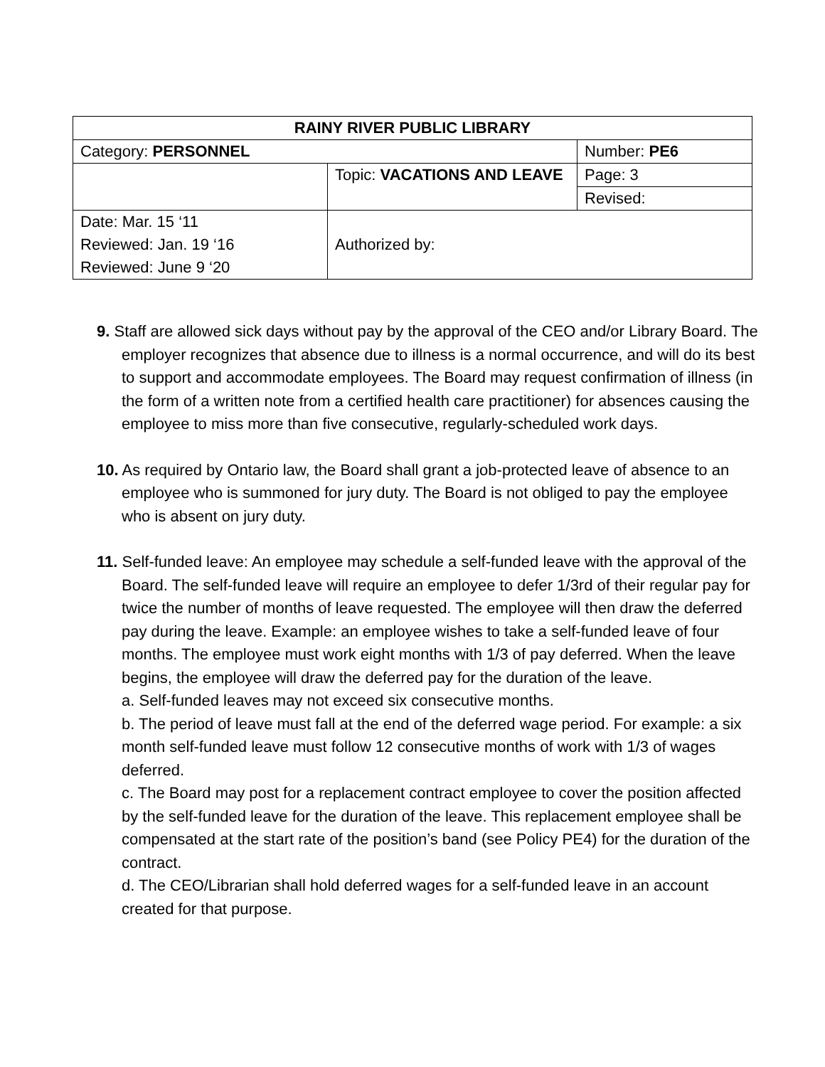| RAINY RIVER PUBLIC LIBRARY | | |
| Category: PERSONNEL | | Number: PE6 |
| | Topic: VACATIONS AND LEAVE | Page: 3 |
| | | Revised: |
| Date: Mar. 15 ‘11 Reviewed: Jan. 19 ‘16 Reviewed: June 9 ‘20 | Authorized by: | |
9. Staff are allowed sick days without pay by the approval of the CEO and/or Library Board. The employer recognizes that absence due to illness is a normal occurrence, and will do its best to support and accommodate employees. The Board may request confirmation of illness (in the form of a written note from a certified health care practitioner) for absences causing the employee to miss more than five consecutive, regularly-scheduled work days.
10. As required by Ontario law, the Board shall grant a job-protected leave of absence to an employee who is summoned for jury duty. The Board is not obliged to pay the employee who is absent on jury duty.
11. Self-funded leave: An employee may schedule a self-funded leave with the approval of the Board. The self-funded leave will require an employee to defer 1/3rd of their regular pay for twice the number of months of leave requested. The employee will then draw the deferred pay during the leave. Example: an employee wishes to take a self-funded leave of four months. The employee must work eight months with 1/3 of pay deferred. When the leave begins, the employee will draw the deferred pay for the duration of the leave.
a. Self-funded leaves may not exceed six consecutive months.
b. The period of leave must fall at the end of the deferred wage period. For example: a six month self-funded leave must follow 12 consecutive months of work with 1/3 of wages deferred.
c. The Board may post for a replacement contract employee to cover the position affected by the self-funded leave for the duration of the leave. This replacement employee shall be compensated at the start rate of the position’s band (see Policy PE4) for the duration of the contract.
d. The CEO/Librarian shall hold deferred wages for a self-funded leave in an account created for that purpose.